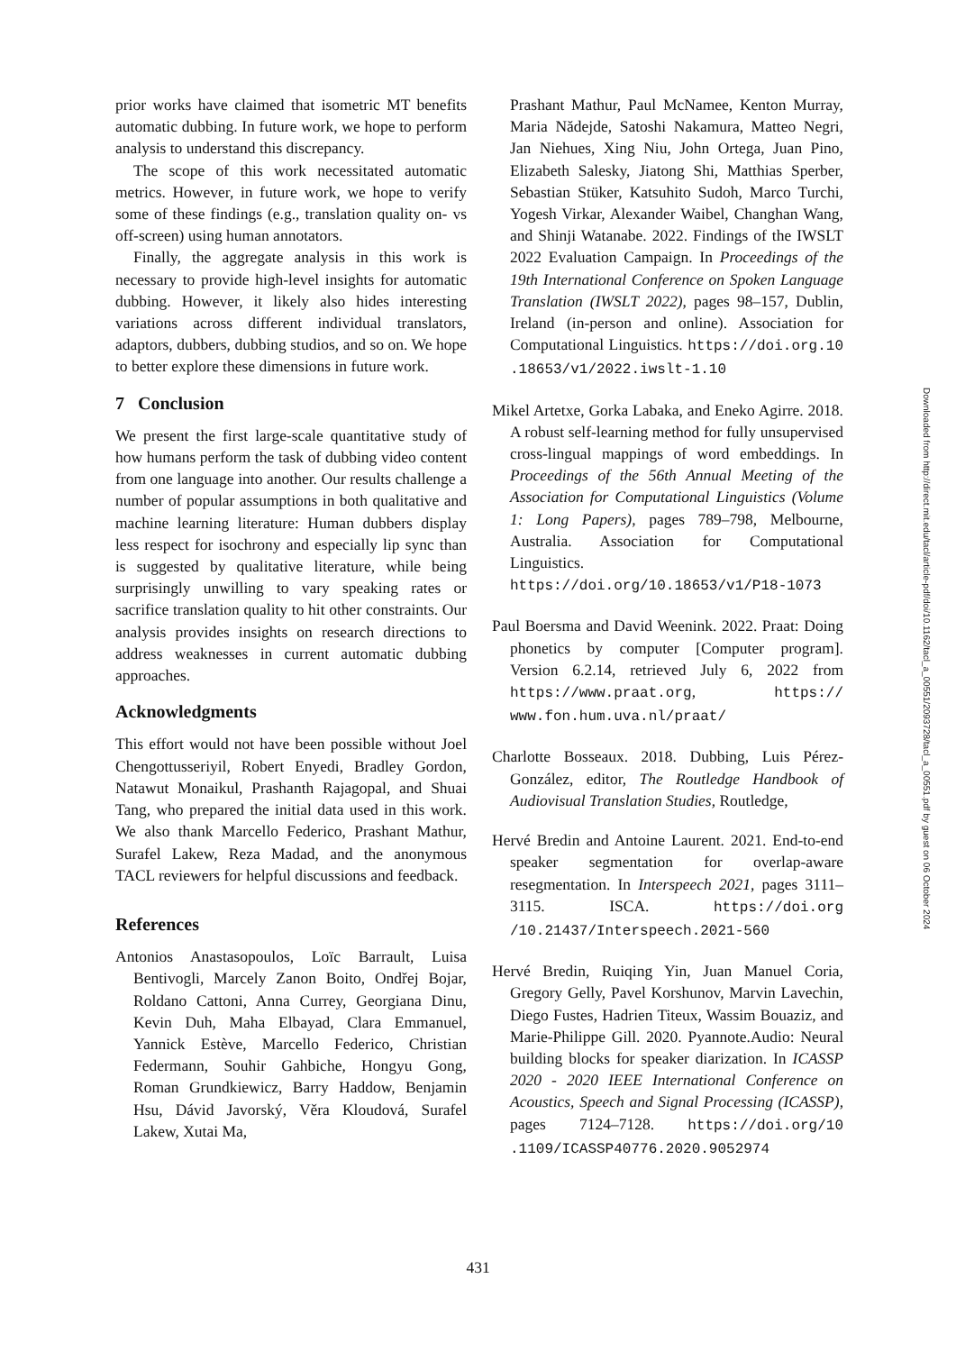prior works have claimed that isometric MT benefits automatic dubbing. In future work, we hope to perform analysis to understand this discrepancy.
The scope of this work necessitated automatic metrics. However, in future work, we hope to verify some of these findings (e.g., translation quality on- vs off-screen) using human annotators.
Finally, the aggregate analysis in this work is necessary to provide high-level insights for automatic dubbing. However, it likely also hides interesting variations across different individual translators, adaptors, dubbers, dubbing studios, and so on. We hope to better explore these dimensions in future work.
7 Conclusion
We present the first large-scale quantitative study of how humans perform the task of dubbing video content from one language into another. Our results challenge a number of popular assumptions in both qualitative and machine learning literature: Human dubbers display less respect for isochrony and especially lip sync than is suggested by qualitative literature, while being surprisingly unwilling to vary speaking rates or sacrifice translation quality to hit other constraints. Our analysis provides insights on research directions to address weaknesses in current automatic dubbing approaches.
Acknowledgments
This effort would not have been possible without Joel Chengottusseriyil, Robert Enyedi, Bradley Gordon, Natawut Monaikul, Prashanth Rajagopal, and Shuai Tang, who prepared the initial data used in this work. We also thank Marcello Federico, Prashant Mathur, Surafel Lakew, Reza Madad, and the anonymous TACL reviewers for helpful discussions and feedback.
References
Antonios Anastasopoulos, Loïc Barrault, Luisa Bentivogli, Marcely Zanon Boito, Ondřej Bojar, Roldano Cattoni, Anna Currey, Georgiana Dinu, Kevin Duh, Maha Elbayad, Clara Emmanuel, Yannick Estève, Marcello Federico, Christian Federmann, Souhir Gahbiche, Hongyu Gong, Roman Grundkiewicz, Barry Haddow, Benjamin Hsu, Dávid Javorský, Věra Kloudová, Surafel Lakew, Xutai Ma,
Prashant Mathur, Paul McNamee, Kenton Murray, Maria Nădejde, Satoshi Nakamura, Matteo Negri, Jan Niehues, Xing Niu, John Ortega, Juan Pino, Elizabeth Salesky, Jiatong Shi, Matthias Sperber, Sebastian Stüker, Katsuhito Sudoh, Marco Turchi, Yogesh Virkar, Alexander Waibel, Changhan Wang, and Shinji Watanabe. 2022. Findings of the IWSLT 2022 Evaluation Campaign. In Proceedings of the 19th International Conference on Spoken Language Translation (IWSLT 2022), pages 98–157, Dublin, Ireland (in-person and online). Association for Computational Linguistics. https://doi.org.10 .18653/v1/2022.iwslt-1.10
Mikel Artetxe, Gorka Labaka, and Eneko Agirre. 2018. A robust self-learning method for fully unsupervised cross-lingual mappings of word embeddings. In Proceedings of the 56th Annual Meeting of the Association for Computational Linguistics (Volume 1: Long Papers), pages 789–798, Melbourne, Australia. Association for Computational Linguistics. https://doi.org/10.18653/v1/P18-1073
Paul Boersma and David Weenink. 2022. Praat: Doing phonetics by computer [Computer program]. Version 6.2.14, retrieved July 6, 2022 from https://www.praat.org, https:// www.fon.hum.uva.nl/praat/
Charlotte Bosseaux. 2018. Dubbing, Luis Pérez-González, editor, The Routledge Handbook of Audiovisual Translation Studies, Routledge,
Hervé Bredin and Antoine Laurent. 2021. End-to-end speaker segmentation for overlap-aware resegmentation. In Interspeech 2021, pages 3111–3115. ISCA. https://doi.org /10.21437/Interspeech.2021-560
Hervé Bredin, Ruiqing Yin, Juan Manuel Coria, Gregory Gelly, Pavel Korshunov, Marvin Lavechin, Diego Fustes, Hadrien Titeux, Wassim Bouaziz, and Marie-Philippe Gill. 2020. Pyannote.Audio: Neural building blocks for speaker diarization. In ICASSP 2020 - 2020 IEEE International Conference on Acoustics, Speech and Signal Processing (ICASSP), pages 7124–7128. https://doi.org/10 .1109/ICASSP40776.2020.9052974
Downloaded from http://direct.mit.edu/tacl/article-pdf/doi/10.1162/tacl_a_00551/2093728/tacl_a_00551.pdf by guest on 06 October 2024
431